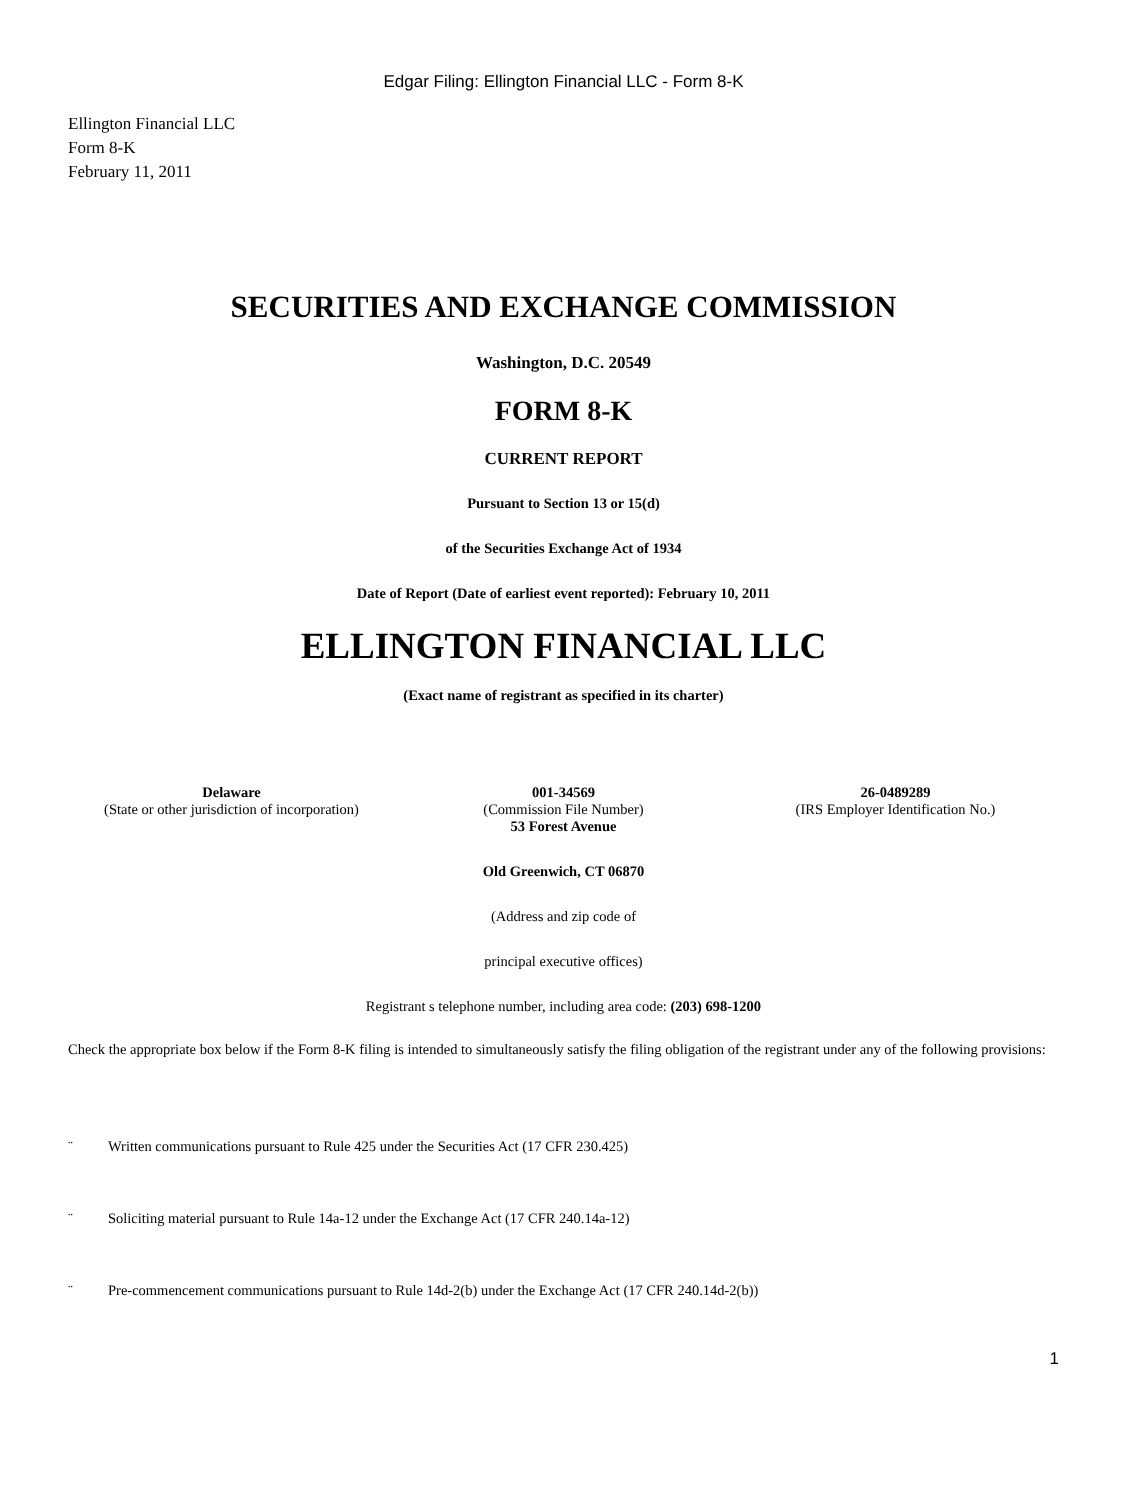Edgar Filing: Ellington Financial LLC - Form 8-K
Ellington Financial LLC
Form 8-K
February 11, 2011
SECURITIES AND EXCHANGE COMMISSION
Washington, D.C. 20549
FORM 8-K
CURRENT REPORT
Pursuant to Section 13 or 15(d)
of the Securities Exchange Act of 1934
Date of Report (Date of earliest event reported): February 10, 2011
ELLINGTON FINANCIAL LLC
(Exact name of registrant as specified in its charter)
Delaware
(State or other jurisdiction of incorporation)
001-34569
(Commission File Number)
26-0489289
(IRS Employer Identification No.)
53 Forest Avenue
Old Greenwich, CT 06870
(Address and zip code of
principal executive offices)
Registrant s telephone number, including area code: (203) 698-1200
Check the appropriate box below if the Form 8-K filing is intended to simultaneously satisfy the filing obligation of the registrant under any of the following provisions:
¨ Written communications pursuant to Rule 425 under the Securities Act (17 CFR 230.425)
¨ Soliciting material pursuant to Rule 14a-12 under the Exchange Act (17 CFR 240.14a-12)
¨ Pre-commencement communications pursuant to Rule 14d-2(b) under the Exchange Act (17 CFR 240.14d-2(b))
1